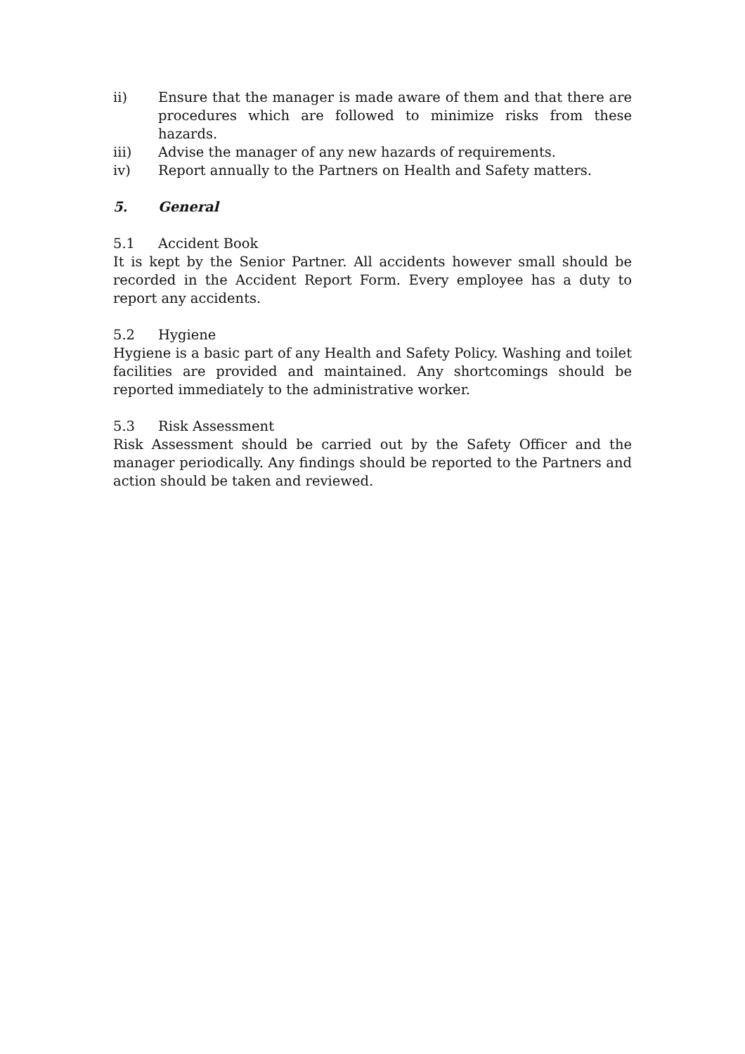ii) Ensure that the manager is made aware of them and that there are procedures which are followed to minimize risks from these hazards.
iii) Advise the manager of any new hazards of requirements.
iv) Report annually to the Partners on Health and Safety matters.
5. General
5.1 Accident Book
It is kept by the Senior Partner. All accidents however small should be recorded in the Accident Report Form. Every employee has a duty to report any accidents.
5.2 Hygiene
Hygiene is a basic part of any Health and Safety Policy. Washing and toilet facilities are provided and maintained. Any shortcomings should be reported immediately to the administrative worker.
5.3 Risk Assessment
Risk Assessment should be carried out by the Safety Officer and the manager periodically. Any findings should be reported to the Partners and action should be taken and reviewed.